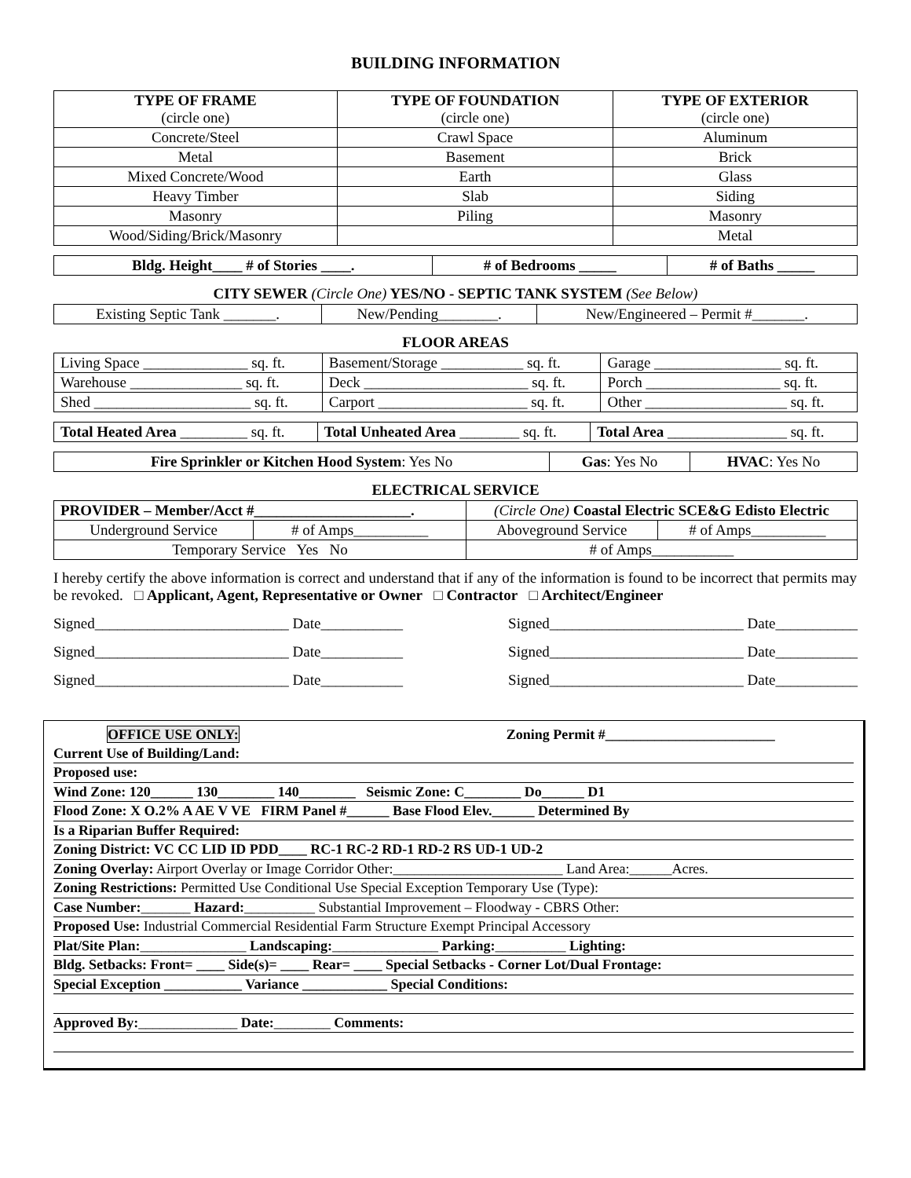BUILDING INFORMATION
| TYPE OF FRAME (circle one) | TYPE OF FOUNDATION (circle one) | TYPE OF EXTERIOR (circle one) |
| --- | --- | --- |
| Concrete/Steel | Crawl Space | Aluminum |
| Metal | Basement | Brick |
| Mixed Concrete/Wood | Earth | Glass |
| Heavy Timber | Slab | Siding |
| Masonry | Piling | Masonry |
| Wood/Siding/Brick/Masonry | | Metal |
| Bldg. Height____ # of Stories ____. | # of Bedrooms _____ | # of Baths _____ |
| --- | --- | --- |
CITY SEWER (Circle One) YES/NO - SEPTIC TANK SYSTEM (See Below)
| Existing Septic Tank _______. | New/Pending________. | New/Engineered – Permit #_______. |
FLOOR AREAS
| Living Space ______________ sq. ft. | Basement/Storage ___________ sq. ft. | Garage _________________ sq. ft. |
| Warehouse _______________ sq. ft. | Deck ______________________ sq. ft. | Porch __________________ sq. ft. |
| Shed _____________________ sq. ft. | Carport ____________________ sq. ft. | Other ___________________ sq. ft. |
| Total Heated Area _________ sq. ft. | Total Unheated Area ________ sq. ft. | Total Area ________________ sq. ft. |
| Fire Sprinkler or Kitchen Hood System : Yes No | Gas : Yes No | HVAC : Yes No |
ELECTRICAL SERVICE
| PROVIDER – Member/Acct #_____________________. | | (Circle One) Coastal Electric SCE&G Edisto Electric | |
| Underground Service | # of Amps__________ | Aboveground Service | # of Amps__________ |
| Temporary Service Yes No | | # of Amps___________ | |
I hereby certify the above information is correct and understand that if any of the information is found to be incorrect that permits may be revoked. □ Applicant, Agent, Representative or Owner □ Contractor □ Architect/Engineer
Signed__________________________ Date___________ Signed__________________________ Date___________
Signed__________________________ Date___________ Signed__________________________ Date___________
Signed__________________________ Date___________ Signed__________________________ Date___________
OFFICE USE ONLY: Zoning Permit #________________________
Current Use of Building/Land:
Proposed use:
Wind Zone: 120______ 130________ 140________ Seismic Zone: C________ Do______ D1
Flood Zone: X O.2% A AE V VE FIRM Panel #______ Base Flood Elev.______ Determined By
Is a Riparian Buffer Required:
Zoning District: VC CC LID ID PDD____ RC-1 RC-2 RD-1 RD-2 RS UD-1 UD-2
Zoning Overlay: Airport Overlay or Image Corridor Other:________________________ Land Area:______Acres.
Zoning Restrictions: Permitted Use Conditional Use Special Exception Temporary Use (Type):
Case Number:_______ Hazard:__________ Substantial Improvement – Floodway - CBRS Other:
Proposed Use: Industrial Commercial Residential Farm Structure Exempt Principal Accessory
Plat/Site Plan:_______________ Landscaping:_______________ Parking:__________ Lighting:
Bldg. Setbacks: Front= ____ Side(s)= ____ Rear= ____ Special Setbacks - Corner Lot/Dual Frontage:
Special Exception ___________ Variance ____________ Special Conditions:
Approved By:______________ Date:________ Comments: